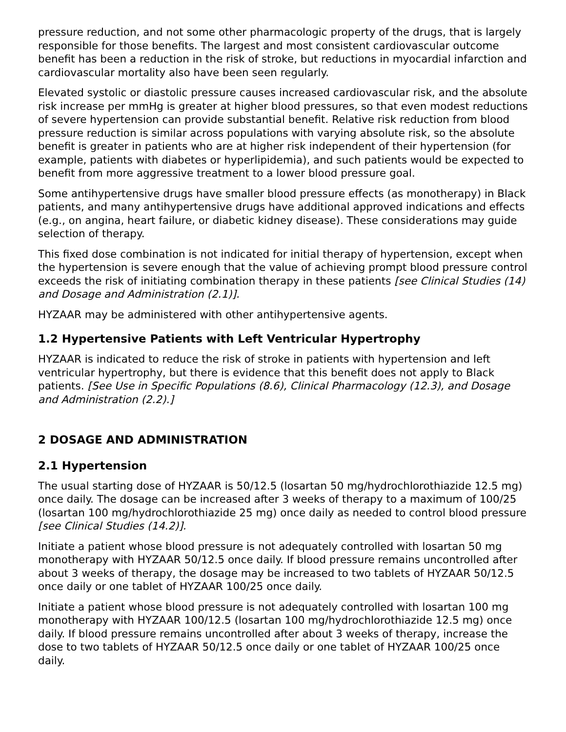pressure reduction, and not some other pharmacologic property of the drugs, that is largely responsible for those benefits. The largest and most consistent cardiovascular outcome benefit has been a reduction in the risk of stroke, but reductions in myocardial infarction and cardiovascular mortality also have been seen regularly.
Elevated systolic or diastolic pressure causes increased cardiovascular risk, and the absolute risk increase per mmHg is greater at higher blood pressures, so that even modest reductions of severe hypertension can provide substantial benefit. Relative risk reduction from blood pressure reduction is similar across populations with varying absolute risk, so the absolute benefit is greater in patients who are at higher risk independent of their hypertension (for example, patients with diabetes or hyperlipidemia), and such patients would be expected to benefit from more aggressive treatment to a lower blood pressure goal.
Some antihypertensive drugs have smaller blood pressure effects (as monotherapy) in Black patients, and many antihypertensive drugs have additional approved indications and effects (e.g., on angina, heart failure, or diabetic kidney disease). These considerations may guide selection of therapy.
This fixed dose combination is not indicated for initial therapy of hypertension, except when the hypertension is severe enough that the value of achieving prompt blood pressure control exceeds the risk of initiating combination therapy in these patients [see Clinical Studies (14) and Dosage and Administration (2.1)].
HYZAAR may be administered with other antihypertensive agents.
1.2 Hypertensive Patients with Left Ventricular Hypertrophy
HYZAAR is indicated to reduce the risk of stroke in patients with hypertension and left ventricular hypertrophy, but there is evidence that this benefit does not apply to Black patients. [See Use in Specific Populations (8.6), Clinical Pharmacology (12.3), and Dosage and Administration (2.2).]
2 DOSAGE AND ADMINISTRATION
2.1 Hypertension
The usual starting dose of HYZAAR is 50/12.5 (losartan 50 mg/hydrochlorothiazide 12.5 mg) once daily. The dosage can be increased after 3 weeks of therapy to a maximum of 100/25 (losartan 100 mg/hydrochlorothiazide 25 mg) once daily as needed to control blood pressure [see Clinical Studies (14.2)].
Initiate a patient whose blood pressure is not adequately controlled with losartan 50 mg monotherapy with HYZAAR 50/12.5 once daily. If blood pressure remains uncontrolled after about 3 weeks of therapy, the dosage may be increased to two tablets of HYZAAR 50/12.5 once daily or one tablet of HYZAAR 100/25 once daily.
Initiate a patient whose blood pressure is not adequately controlled with losartan 100 mg monotherapy with HYZAAR 100/12.5 (losartan 100 mg/hydrochlorothiazide 12.5 mg) once daily. If blood pressure remains uncontrolled after about 3 weeks of therapy, increase the dose to two tablets of HYZAAR 50/12.5 once daily or one tablet of HYZAAR 100/25 once daily.